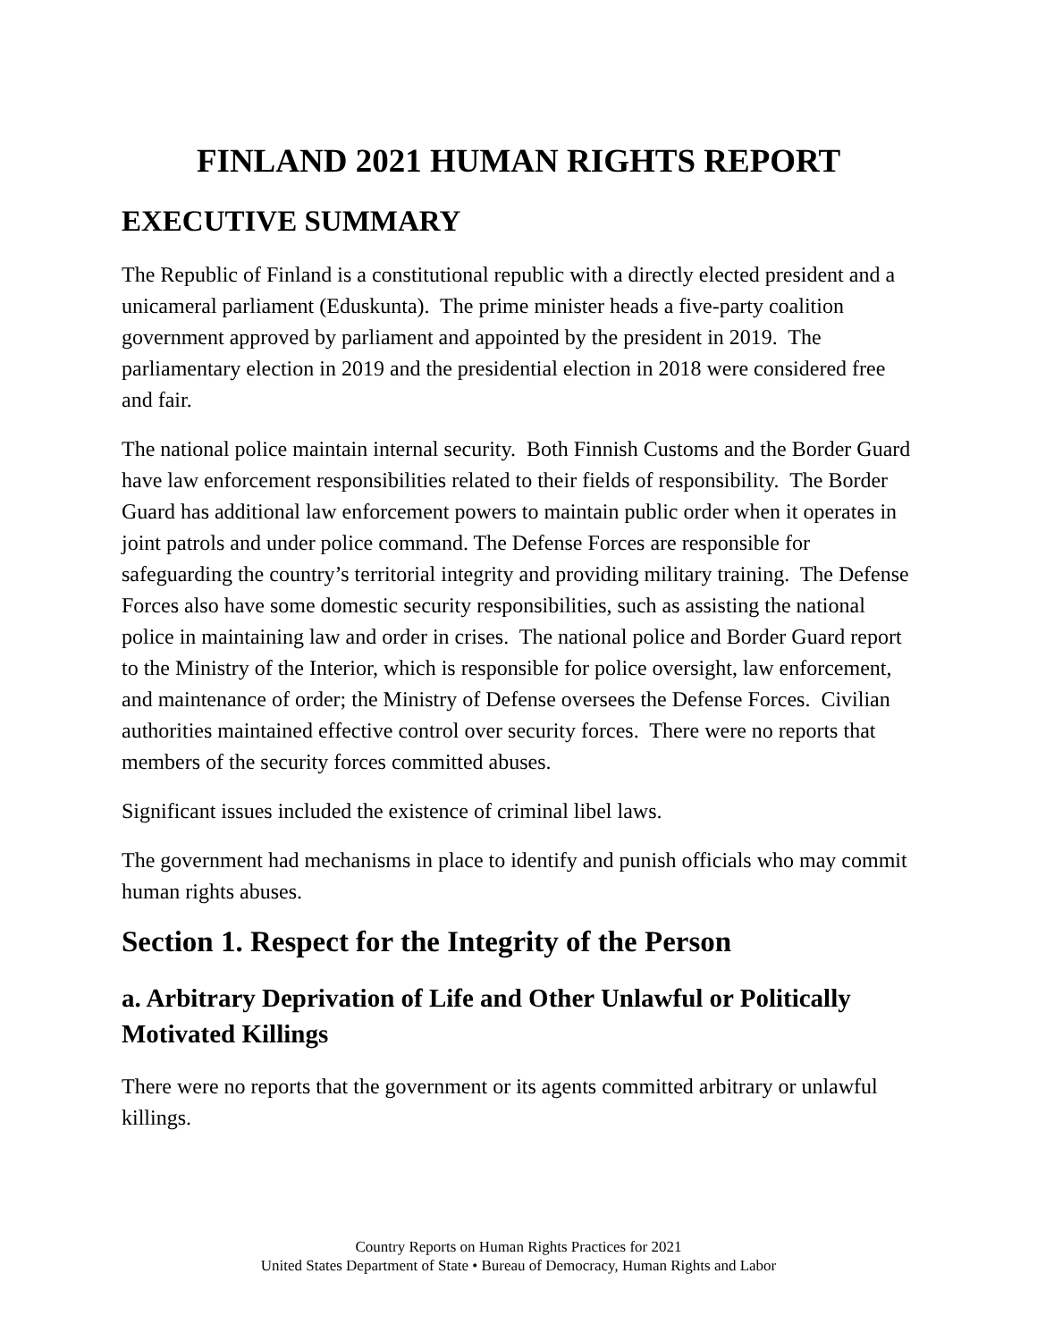FINLAND 2021 HUMAN RIGHTS REPORT
EXECUTIVE SUMMARY
The Republic of Finland is a constitutional republic with a directly elected president and a unicameral parliament (Eduskunta). The prime minister heads a five-party coalition government approved by parliament and appointed by the president in 2019. The parliamentary election in 2019 and the presidential election in 2018 were considered free and fair.
The national police maintain internal security. Both Finnish Customs and the Border Guard have law enforcement responsibilities related to their fields of responsibility. The Border Guard has additional law enforcement powers to maintain public order when it operates in joint patrols and under police command. The Defense Forces are responsible for safeguarding the country’s territorial integrity and providing military training. The Defense Forces also have some domestic security responsibilities, such as assisting the national police in maintaining law and order in crises. The national police and Border Guard report to the Ministry of the Interior, which is responsible for police oversight, law enforcement, and maintenance of order; the Ministry of Defense oversees the Defense Forces. Civilian authorities maintained effective control over security forces. There were no reports that members of the security forces committed abuses.
Significant issues included the existence of criminal libel laws.
The government had mechanisms in place to identify and punish officials who may commit human rights abuses.
Section 1. Respect for the Integrity of the Person
a. Arbitrary Deprivation of Life and Other Unlawful or Politically Motivated Killings
There were no reports that the government or its agents committed arbitrary or unlawful killings.
Country Reports on Human Rights Practices for 2021
United States Department of State • Bureau of Democracy, Human Rights and Labor